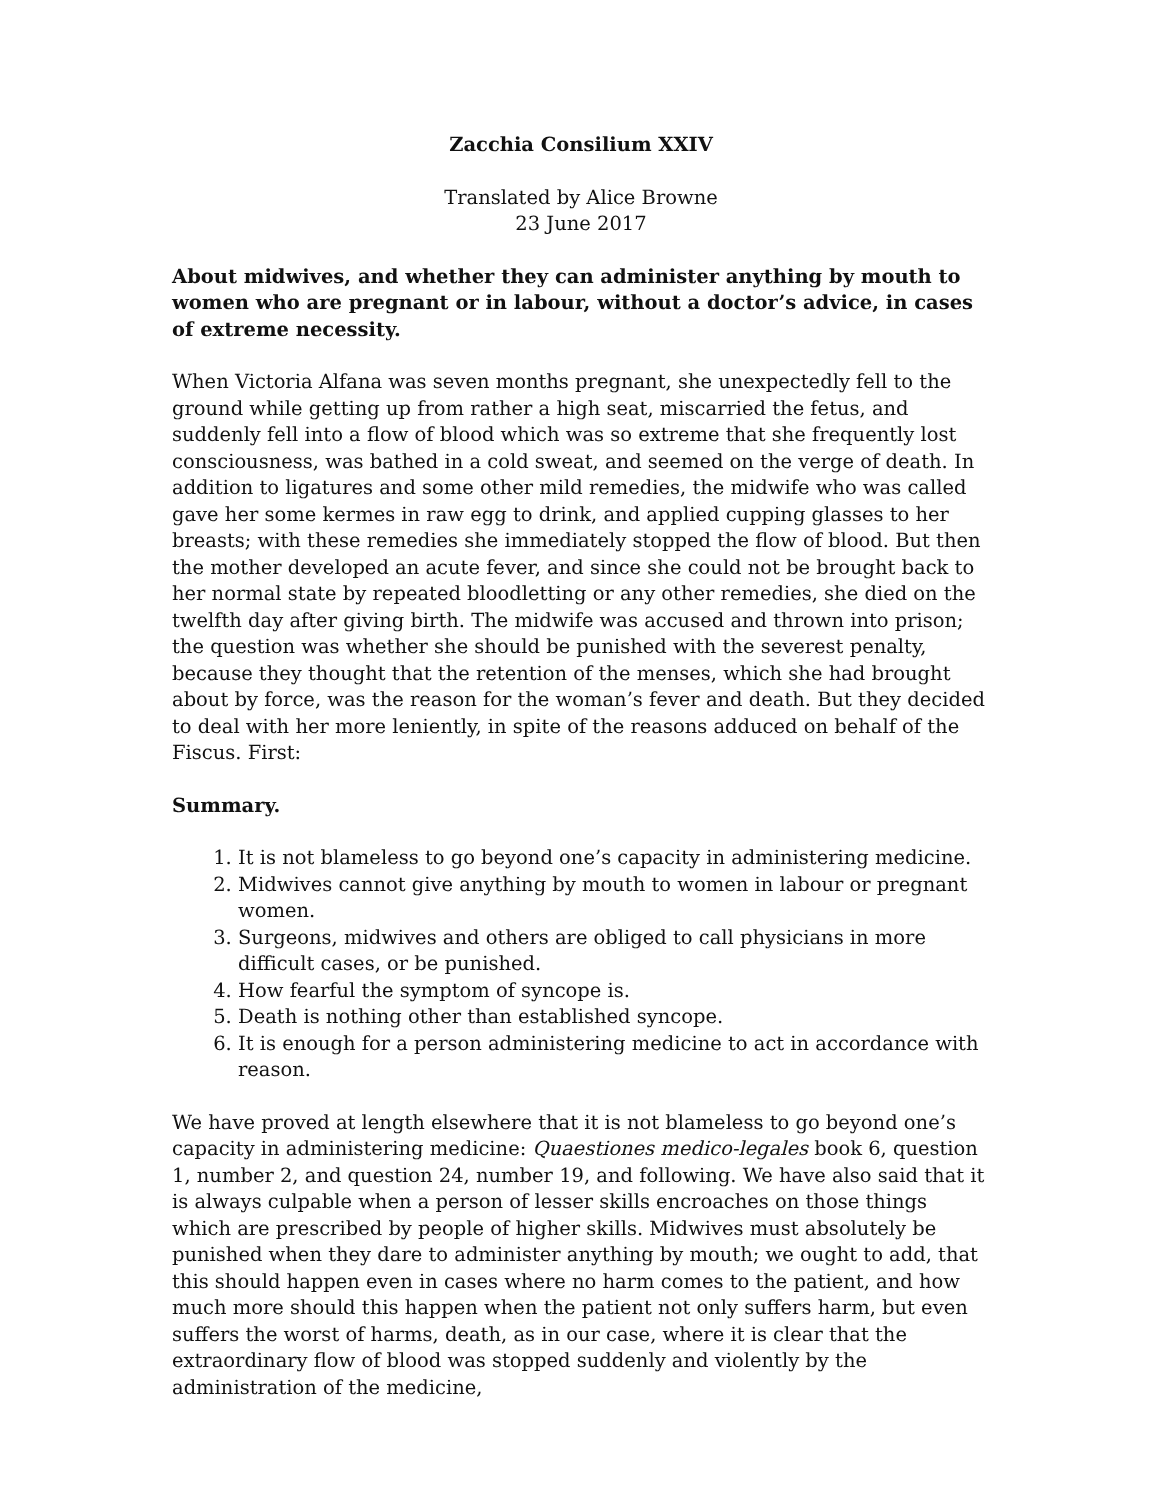Zacchia Consilium XXIV
Translated by Alice Browne
23 June 2017
About midwives, and whether they can administer anything by mouth to women who are pregnant or in labour, without a doctor’s advice, in cases of extreme necessity.
When Victoria Alfana was seven months pregnant, she unexpectedly fell to the ground while getting up from rather a high seat, miscarried the fetus, and suddenly fell into a flow of blood which was so extreme that she frequently lost consciousness, was bathed in a cold sweat, and seemed on the verge of death. In addition to ligatures and some other mild remedies, the midwife who was called gave her some kermes in raw egg to drink, and applied cupping glasses to her breasts; with these remedies she immediately stopped the flow of blood. But then the mother developed an acute fever, and since she could not be brought back to her normal state by repeated bloodletting or any other remedies, she died on the twelfth day after giving birth. The midwife was accused and thrown into prison; the question was whether she should be punished with the severest penalty, because they thought that the retention of the menses, which she had brought about by force, was the reason for the woman’s fever and death. But they decided to deal with her more leniently, in spite of the reasons adduced on behalf of the Fiscus. First:
Summary.
1. It is not blameless to go beyond one’s capacity in administering medicine.
2. Midwives cannot give anything by mouth to women in labour or pregnant women.
3. Surgeons, midwives and others are obliged to call physicians in more difficult cases, or be punished.
4. How fearful the symptom of syncope is.
5. Death is nothing other than established syncope.
6. It is enough for a person administering medicine to act in accordance with reason.
We have proved at length elsewhere that it is not blameless to go beyond one’s capacity in administering medicine: Quaestiones medico-legales book 6, question 1, number 2, and question 24, number 19, and following. We have also said that it is always culpable when a person of lesser skills encroaches on those things which are prescribed by people of higher skills. Midwives must absolutely be punished when they dare to administer anything by mouth; we ought to add, that this should happen even in cases where no harm comes to the patient, and how much more should this happen when the patient not only suffers harm, but even suffers the worst of harms, death, as in our case, where it is clear that the extraordinary flow of blood was stopped suddenly and violently by the administration of the medicine,